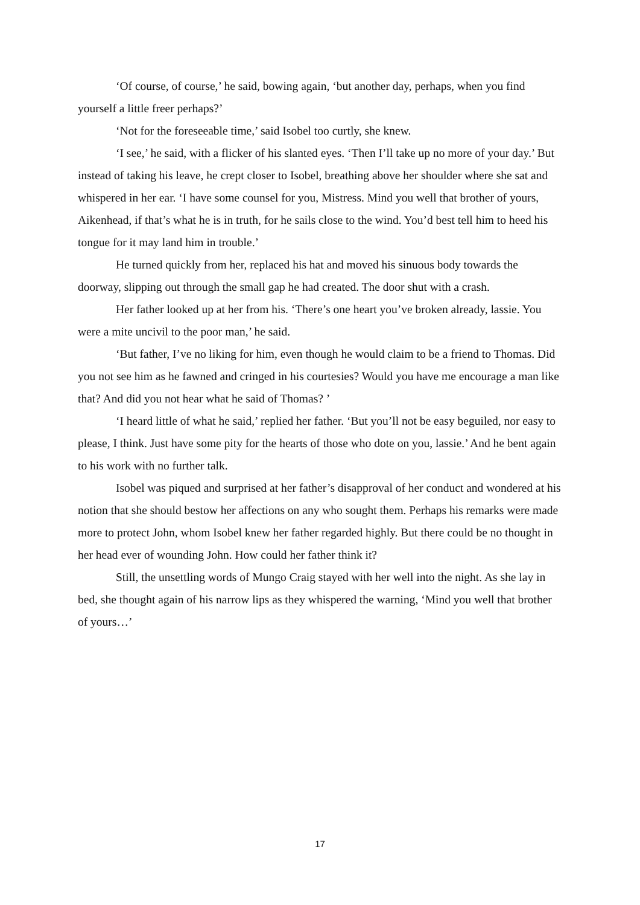‘Of course, of course,’ he said, bowing again, ‘but another day, perhaps, when you find yourself a little freer perhaps?’
‘Not for the foreseeable time,’ said Isobel too curtly, she knew.
‘I see,’ he said, with a flicker of his slanted eyes. ‘Then I’ll take up no more of your day.’ But instead of taking his leave, he crept closer to Isobel, breathing above her shoulder where she sat and whispered in her ear. ‘I have some counsel for you, Mistress. Mind you well that brother of yours, Aikenhead, if that’s what he is in truth, for he sails close to the wind. You’d best tell him to heed his tongue for it may land him in trouble.’
He turned quickly from her, replaced his hat and moved his sinuous body towards the doorway, slipping out through the small gap he had created. The door shut with a crash.
Her father looked up at her from his. ‘There’s one heart you’ve broken already, lassie. You were a mite uncivil to the poor man,’ he said.
‘But father, I’ve no liking for him, even though he would claim to be a friend to Thomas. Did you not see him as he fawned and cringed in his courtesies? Would you have me encourage a man like that? And did you not hear what he said of Thomas? ’
‘I heard little of what he said,’ replied her father. ‘But you’ll not be easy beguiled, nor easy to please, I think. Just have some pity for the hearts of those who dote on you, lassie.’ And he bent again to his work with no further talk.
Isobel was piqued and surprised at her father’s disapproval of her conduct and wondered at his notion that she should bestow her affections on any who sought them. Perhaps his remarks were made more to protect John, whom Isobel knew her father regarded highly. But there could be no thought in her head ever of wounding John. How could her father think it?
Still, the unsettling words of Mungo Craig stayed with her well into the night. As she lay in bed, she thought again of his narrow lips as they whispered the warning, ‘Mind you well that brother of yours…’
17